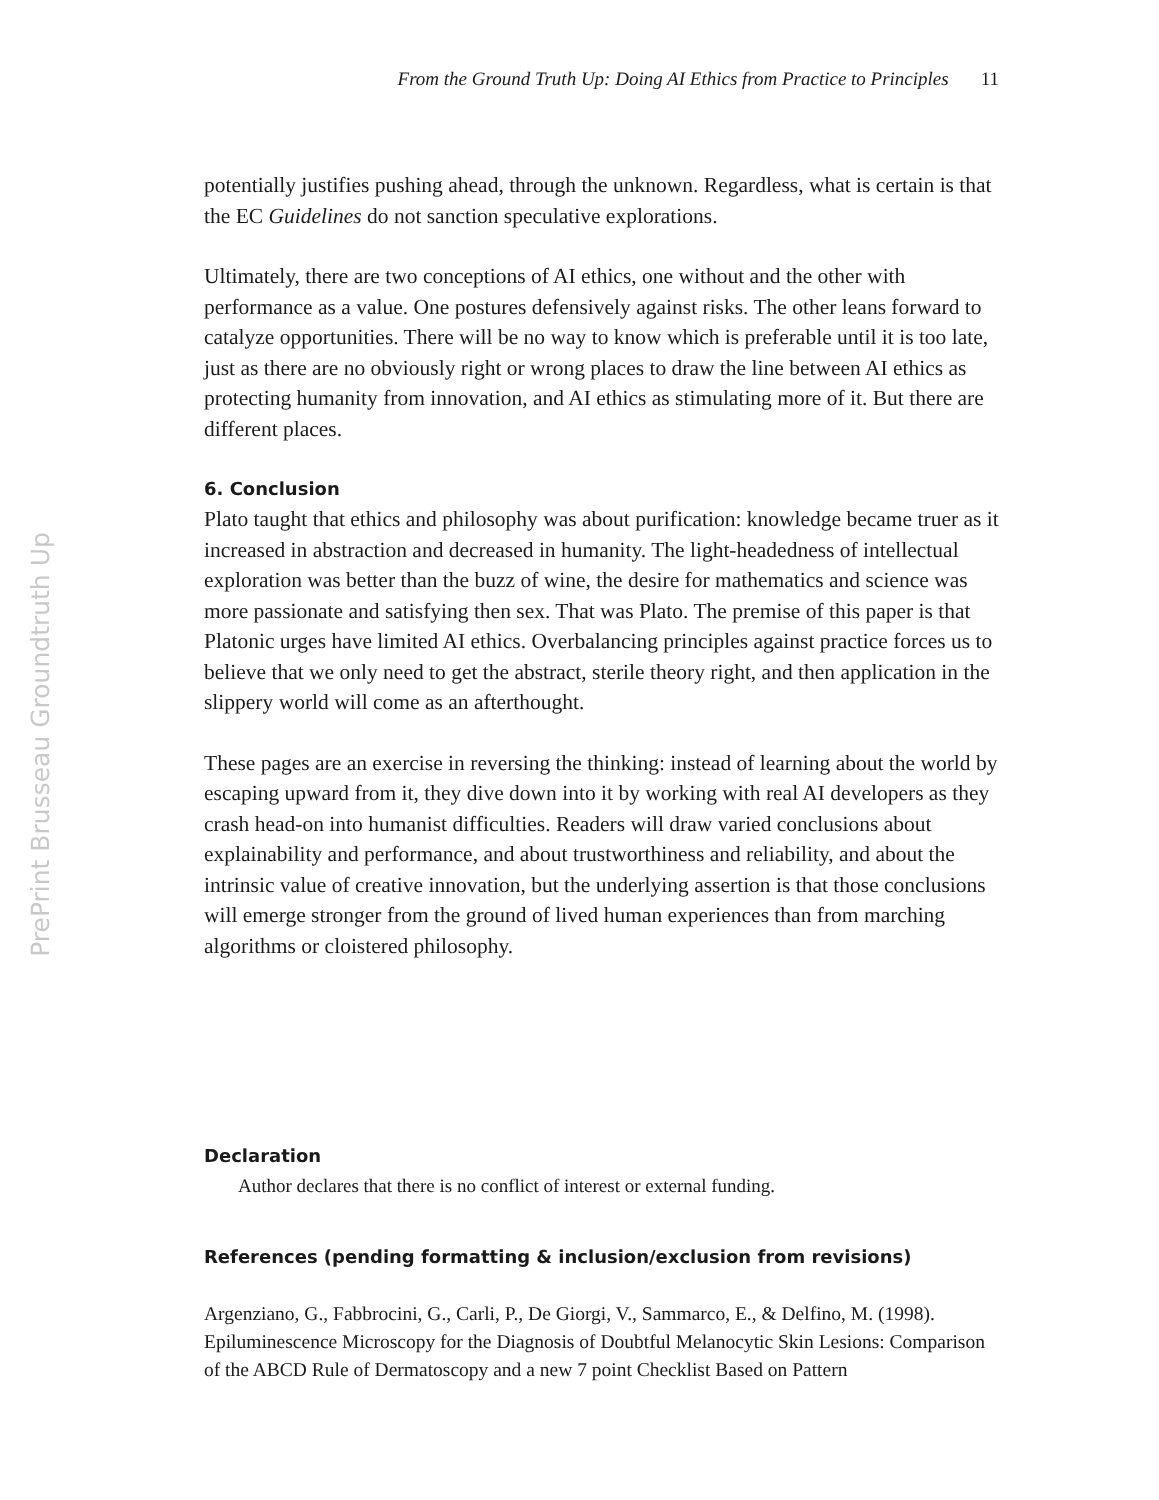From the Ground Truth Up: Doing AI Ethics from Practice to Principles 11
PrePrint Brusseau Groundtruth Up
potentially justifies pushing ahead, through the unknown. Regardless, what is certain is that the EC Guidelines do not sanction speculative explorations.
Ultimately, there are two conceptions of AI ethics, one without and the other with performance as a value. One postures defensively against risks. The other leans forward to catalyze opportunities. There will be no way to know which is preferable until it is too late, just as there are no obviously right or wrong places to draw the line between AI ethics as protecting humanity from innovation, and AI ethics as stimulating more of it. But there are different places.
6. Conclusion
Plato taught that ethics and philosophy was about purification: knowledge became truer as it increased in abstraction and decreased in humanity. The light-headedness of intellectual exploration was better than the buzz of wine, the desire for mathematics and science was more passionate and satisfying then sex. That was Plato. The premise of this paper is that Platonic urges have limited AI ethics. Overbalancing principles against practice forces us to believe that we only need to get the abstract, sterile theory right, and then application in the slippery world will come as an afterthought.
These pages are an exercise in reversing the thinking: instead of learning about the world by escaping upward from it, they dive down into it by working with real AI developers as they crash head-on into humanist difficulties. Readers will draw varied conclusions about explainability and performance, and about trustworthiness and reliability, and about the intrinsic value of creative innovation, but the underlying assertion is that those conclusions will emerge stronger from the ground of lived human experiences than from marching algorithms or cloistered philosophy.
Declaration
Author declares that there is no conflict of interest or external funding.
References (pending formatting & inclusion/exclusion from revisions)
Argenziano, G., Fabbrocini, G., Carli, P., De Giorgi, V., Sammarco, E., & Delfino, M. (1998). Epiluminescence Microscopy for the Diagnosis of Doubtful Melanocytic Skin Lesions: Comparison of the ABCD Rule of Dermatoscopy and a new 7 point Checklist Based on Pattern